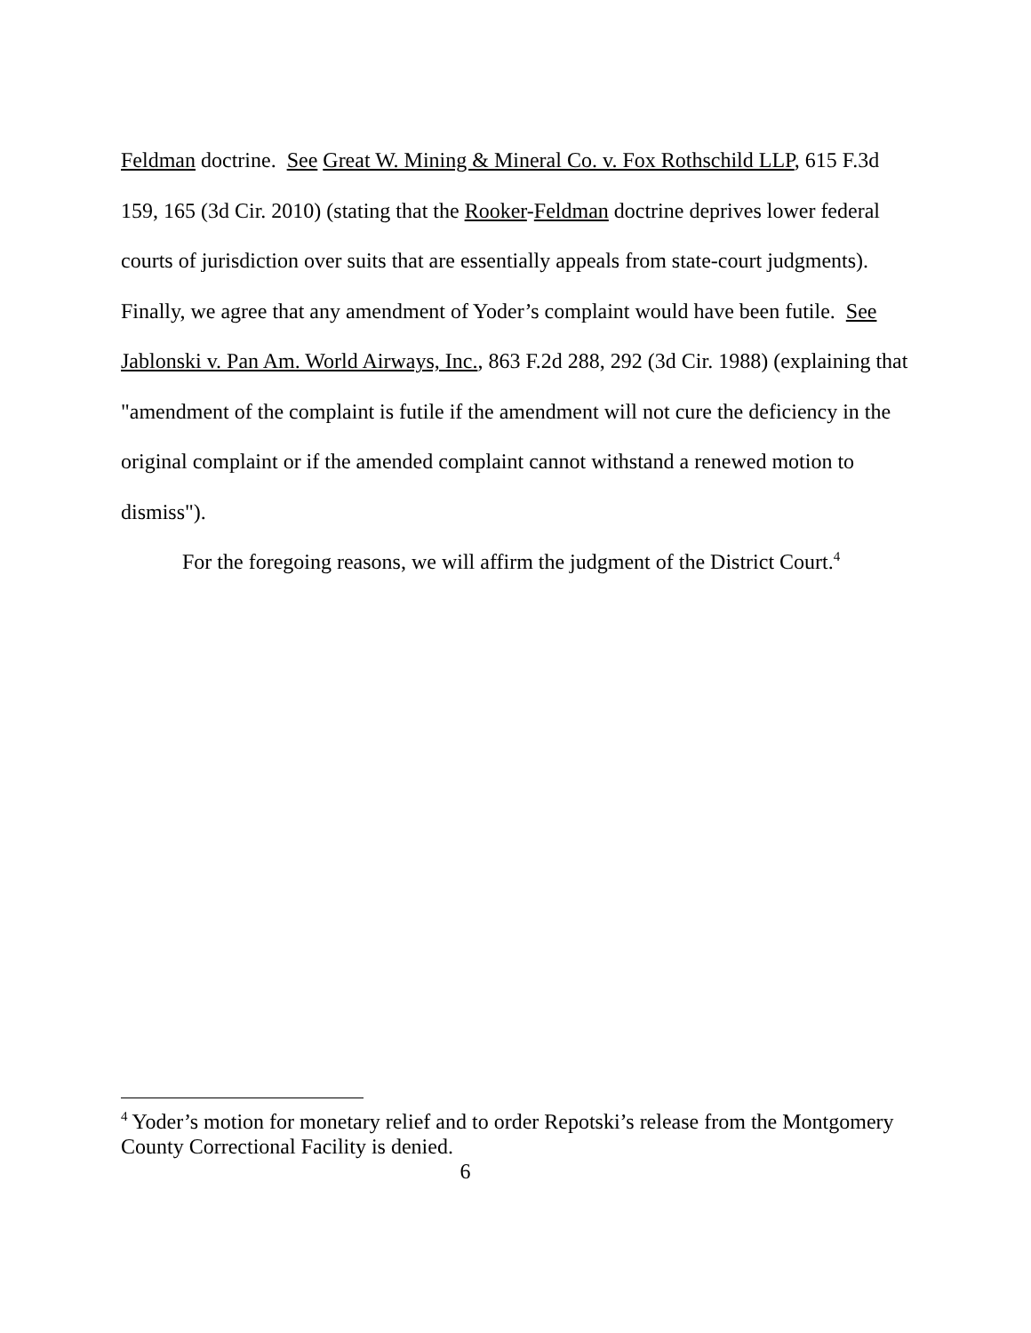Feldman doctrine. See Great W. Mining & Mineral Co. v. Fox Rothschild LLP, 615 F.3d 159, 165 (3d Cir. 2010) (stating that the Rooker-Feldman doctrine deprives lower federal courts of jurisdiction over suits that are essentially appeals from state-court judgments). Finally, we agree that any amendment of Yoder’s complaint would have been futile. See Jablonski v. Pan Am. World Airways, Inc., 863 F.2d 288, 292 (3d Cir. 1988) (explaining that "amendment of the complaint is futile if the amendment will not cure the deficiency in the original complaint or if the amended complaint cannot withstand a renewed motion to dismiss").
For the foregoing reasons, we will affirm the judgment of the District Court.<sup>4</sup>
<sup>4</sup> Yoder’s motion for monetary relief and to order Repotski’s release from the Montgomery County Correctional Facility is denied.
6